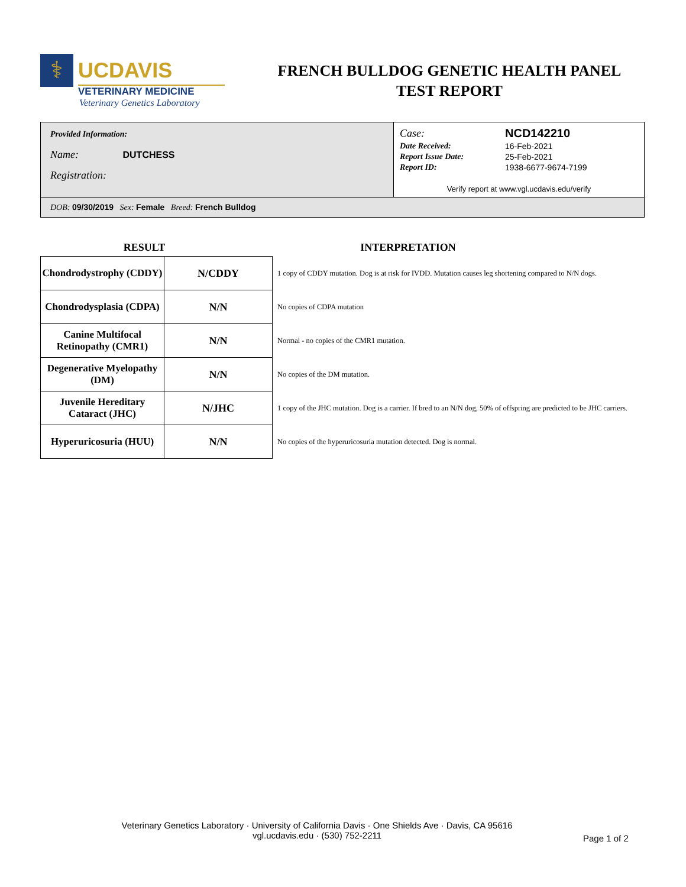⚕
UCDAVIS
VETERINARY MEDICINE
Veterinary Genetics Laboratory
FRENCH BULLDOG GENETIC HEALTH PANEL
TEST REPORT
Provided Information:
Name: DUTCHESS
Registration:
| Case: | NCD142210 |
| Date Received: | 16-Feb-2021 |
| Report Issue Date: | 25-Feb-2021 |
| Report ID: | 1938-6677-9674-7199 |
Verify report at www.vgl.ucdavis.edu/verify
DOB: 09/30/2019 Sex: Female Breed: French Bulldog
RESULT INTERPRETATION
| Chondrodystrophy (CDDY) | N/CDDY | 1 copy of CDDY mutation. Dog is at risk for IVDD. Mutation causes leg shortening compared to N/N dogs. |
| Chondrodysplasia (CDPA) | N/N | No copies of CDPA mutation |
| Canine Multifocal Retinopathy (CMR1) | N/N | Normal - no copies of the CMR1 mutation. |
| Degenerative Myelopathy (DM) | N/N | No copies of the DM mutation. |
| Juvenile Hereditary Cataract (JHC) | N/JHC | 1 copy of the JHC mutation. Dog is a carrier. If bred to an N/N dog, 50% of offspring are predicted to be JHC carriers. |
| Hyperuricosuria (HUU) | N/N | No copies of the hyperuricosuria mutation detected. Dog is normal. |
Veterinary Genetics Laboratory · University of California Davis · One Shields Ave · Davis, CA 95616
vgl.ucdavis.edu · (530) 752-2211
Page 1 of 2